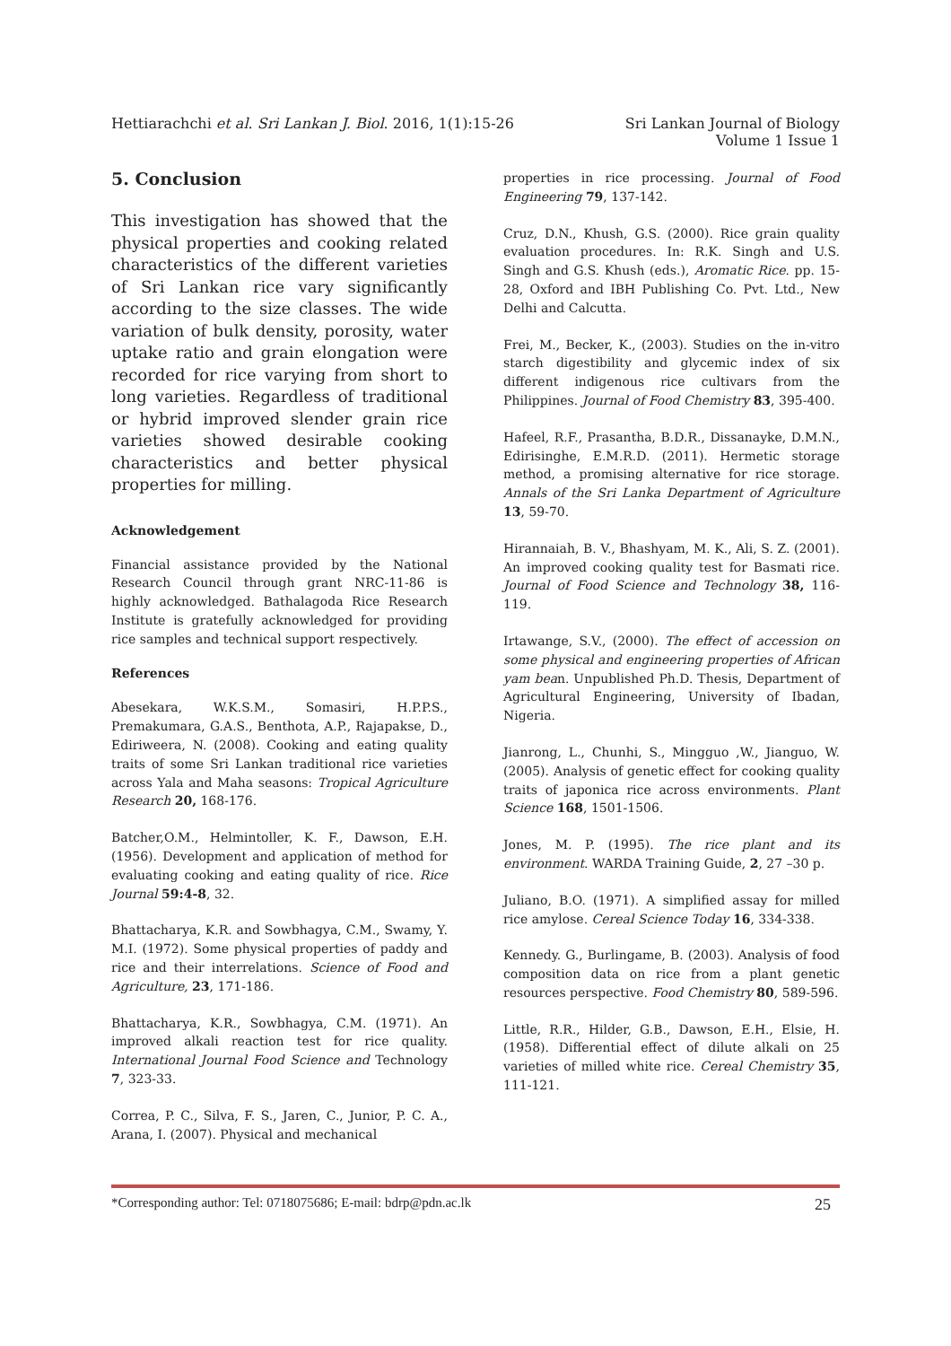Hettiarachchi et al. Sri Lankan J. Biol. 2016, 1(1):15-26
Sri Lankan Journal of Biology
Volume 1 Issue 1
5. Conclusion
This investigation has showed that the physical properties and cooking related characteristics of the different varieties of Sri Lankan rice vary significantly according to the size classes. The wide variation of bulk density, porosity, water uptake ratio and grain elongation were recorded for rice varying from short to long varieties. Regardless of traditional or hybrid improved slender grain rice varieties showed desirable cooking characteristics and better physical properties for milling.
Acknowledgement
Financial assistance provided by the National Research Council through grant NRC-11-86 is highly acknowledged. Bathalagoda Rice Research Institute is gratefully acknowledged for providing rice samples and technical support respectively.
References
Abesekara, W.K.S.M., Somasiri, H.P.P.S., Premakumara, G.A.S., Benthota, A.P., Rajapakse, D., Ediriweera, N. (2008). Cooking and eating quality traits of some Sri Lankan traditional rice varieties across Yala and Maha seasons: Tropical Agriculture Research 20, 168-176.
Batcher,O.M., Helmintoller, K. F., Dawson, E.H. (1956). Development and application of method for evaluating cooking and eating quality of rice. Rice Journal 59:4-8, 32.
Bhattacharya, K.R. and Sowbhagya, C.M., Swamy, Y. M.I. (1972). Some physical properties of paddy and rice and their interrelations. Science of Food and Agriculture, 23, 171-186.
Bhattacharya, K.R., Sowbhagya, C.M. (1971). An improved alkali reaction test for rice quality. International Journal Food Science and Technology 7, 323-33.
Correa, P. C., Silva, F. S., Jaren, C., Junior, P. C. A., Arana, I. (2007). Physical and mechanical
properties in rice processing. Journal of Food Engineering 79, 137-142.
Cruz, D.N., Khush, G.S. (2000). Rice grain quality evaluation procedures. In: R.K. Singh and U.S. Singh and G.S. Khush (eds.), Aromatic Rice. pp. 15-28, Oxford and IBH Publishing Co. Pvt. Ltd., New Delhi and Calcutta.
Frei, M., Becker, K., (2003). Studies on the in-vitro starch digestibility and glycemic index of six different indigenous rice cultivars from the Philippines. Journal of Food Chemistry 83, 395-400.
Hafeel, R.F., Prasantha, B.D.R., Dissanayke, D.M.N., Edirisinghe, E.M.R.D. (2011). Hermetic storage method, a promising alternative for rice storage. Annals of the Sri Lanka Department of Agriculture 13, 59-70.
Hirannaiah, B. V., Bhashyam, M. K., Ali, S. Z. (2001). An improved cooking quality test for Basmati rice. Journal of Food Science and Technology 38, 116-119.
Irtawange, S.V., (2000). The effect of accession on some physical and engineering properties of African yam bean. Unpublished Ph.D. Thesis, Department of Agricultural Engineering, University of Ibadan, Nigeria.
Jianrong, L., Chunhi, S., Mingguo ,W., Jianguo, W. (2005). Analysis of genetic effect for cooking quality traits of japonica rice across environments. Plant Science 168, 1501-1506.
Jones, M. P. (1995). The rice plant and its environment. WARDA Training Guide, 2, 27 –30 p.
Juliano, B.O. (1971). A simplified assay for milled rice amylose. Cereal Science Today 16, 334-338.
Kennedy. G., Burlingame, B. (2003). Analysis of food composition data on rice from a plant genetic resources perspective. Food Chemistry 80, 589-596.
Little, R.R., Hilder, G.B., Dawson, E.H., Elsie, H. (1958). Differential effect of dilute alkali on 25 varieties of milled white rice. Cereal Chemistry 35, 111-121.
*Corresponding author: Tel: 0718075686; E-mail: bdrp@pdn.ac.lk
25